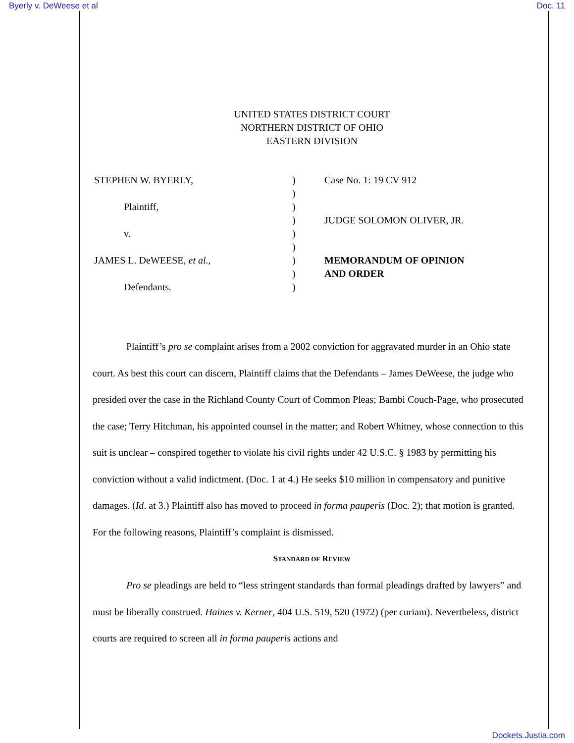Byerly v. DeWeese et al Doc. 11
UNITED STATES DISTRICT COURT
NORTHERN DISTRICT OF OHIO
EASTERN DIVISION
STEPHEN W. BYERLY,
Plaintiff,
v.
JAMES L. DeWEESE, et al.,
Defendants.
)
)
)
)
)
)
)
)
)
Case No. 1: 19 CV 912
JUDGE SOLOMON OLIVER, JR.
MEMORANDUM OF OPINION
AND ORDER
Plaintiff’s pro se complaint arises from a 2002 conviction for aggravated murder in an Ohio state court. As best this court can discern, Plaintiff claims that the Defendants – James DeWeese, the judge who presided over the case in the Richland County Court of Common Pleas; Bambi Couch-Page, who prosecuted the case; Terry Hitchman, his appointed counsel in the matter; and Robert Whitney, whose connection to this suit is unclear – conspired together to violate his civil rights under 42 U.S.C. § 1983 by permitting his conviction without a valid indictment. (Doc. 1 at 4.) He seeks $10 million in compensatory and punitive damages. (Id. at 3.) Plaintiff also has moved to proceed in forma pauperis (Doc. 2); that motion is granted. For the following reasons, Plaintiff’s complaint is dismissed.
STANDARD OF REVIEW
Pro se pleadings are held to “less stringent standards than formal pleadings drafted by lawyers” and must be liberally construed. Haines v. Kerner, 404 U.S. 519, 520 (1972) (per curiam). Nevertheless, district courts are required to screen all in forma pauperis actions and
Dockets.Justia.com